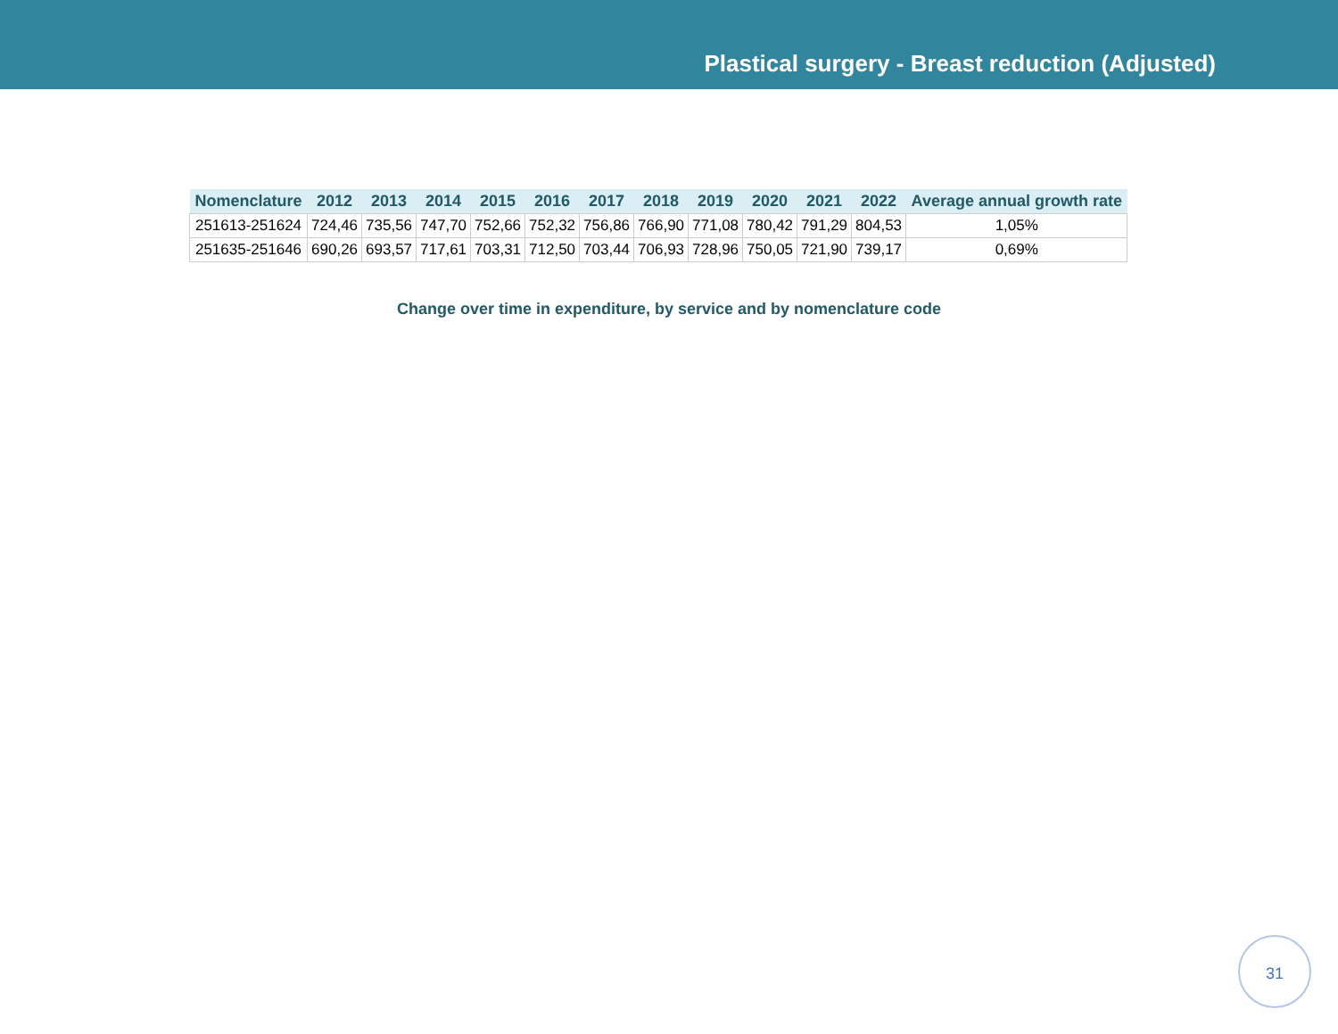Plastical surgery - Breast reduction (Adjusted)
| Nomenclature | 2012 | 2013 | 2014 | 2015 | 2016 | 2017 | 2018 | 2019 | 2020 | 2021 | 2022 | Average annual growth rate |
| --- | --- | --- | --- | --- | --- | --- | --- | --- | --- | --- | --- | --- |
| 251613-251624 | 724,46 | 735,56 | 747,70 | 752,66 | 752,32 | 756,86 | 766,90 | 771,08 | 780,42 | 791,29 | 804,53 | 1,05% |
| 251635-251646 | 690,26 | 693,57 | 717,61 | 703,31 | 712,50 | 703,44 | 706,93 | 728,96 | 750,05 | 721,90 | 739,17 | 0,69% |
Change over time in expenditure, by service and by nomenclature code
31